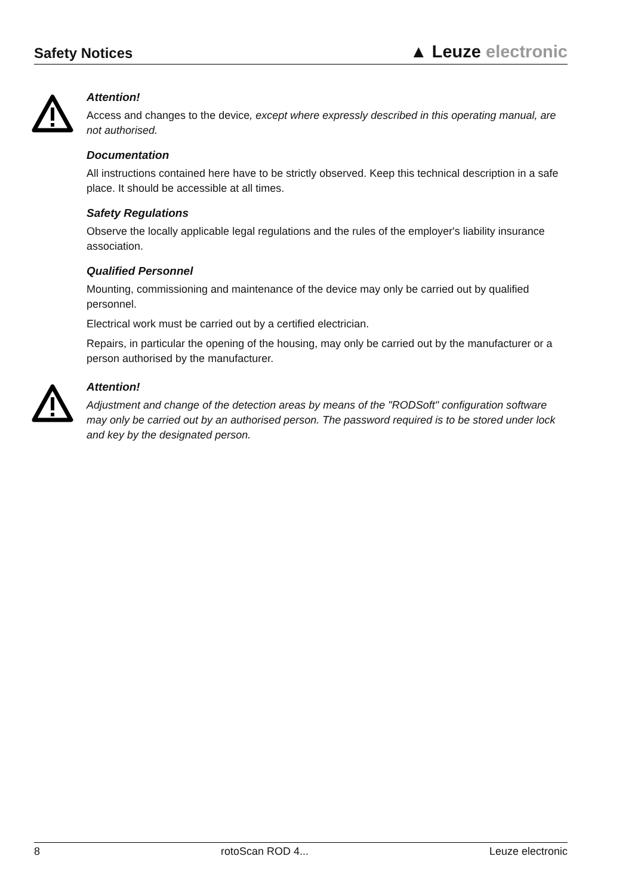Safety Notices
▲ Leuze electronic
Attention!
Access and changes to the device, except where expressly described in this operating manual, are not authorised.
Documentation
All instructions contained here have to be strictly observed. Keep this technical description in a safe place. It should be accessible at all times.
Safety Regulations
Observe the locally applicable legal regulations and the rules of the employer's liability insurance association.
Qualified Personnel
Mounting, commissioning and maintenance of the device may only be carried out by qualified personnel.
Electrical work must be carried out by a certified electrician.
Repairs, in particular the opening of the housing, may only be carried out by the manufacturer or a person authorised by the manufacturer.
Attention!
Adjustment and change of the detection areas by means of the "RODSoft" configuration software may only be carried out by an authorised person. The password required is to be stored under lock and key by the designated person.
8 rotoScan ROD 4... Leuze electronic